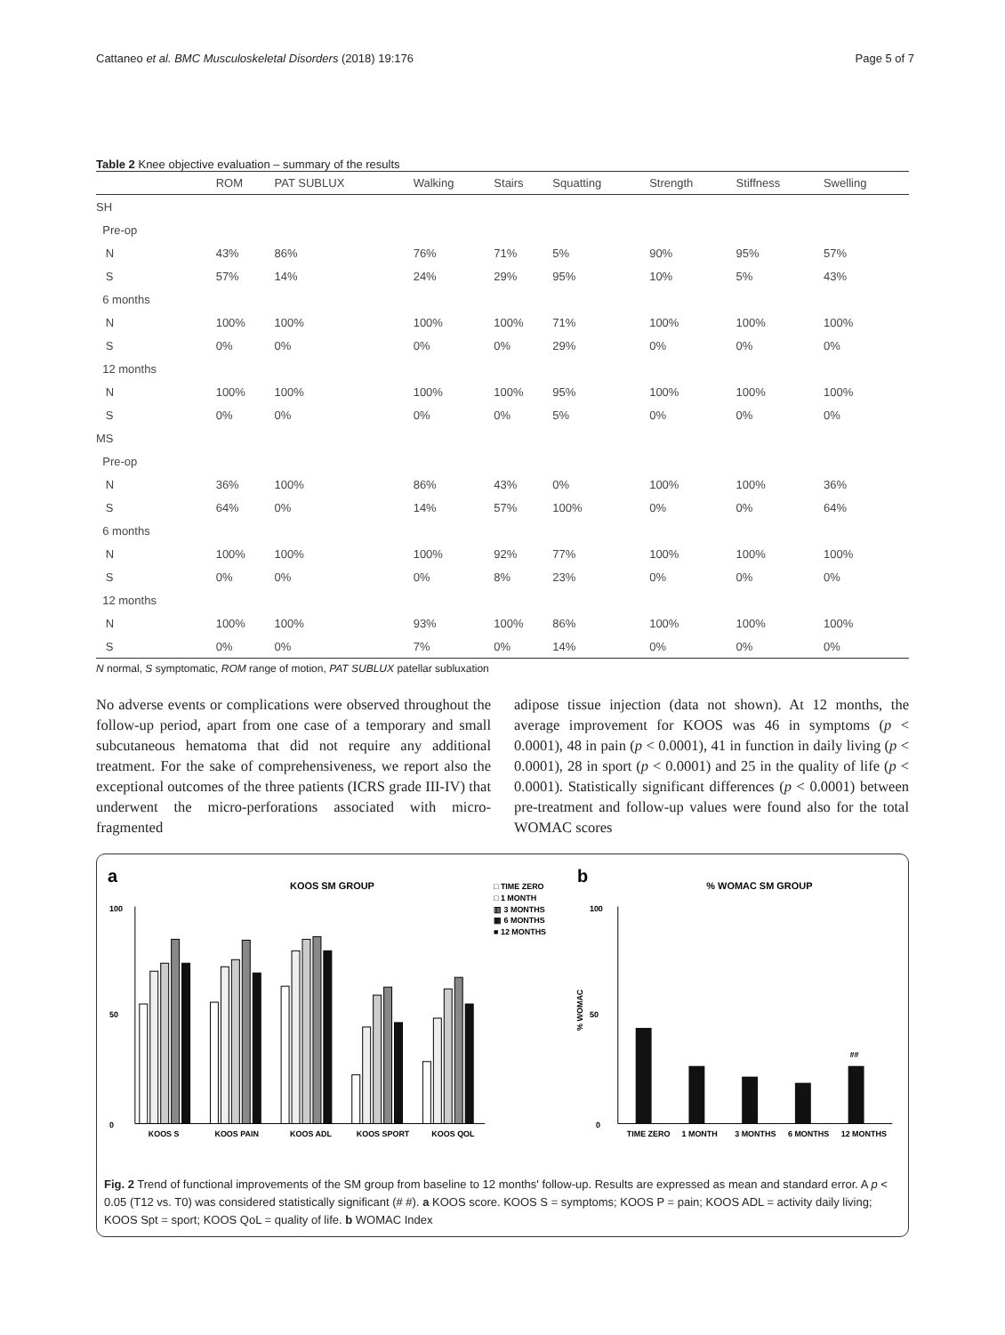Cattaneo et al. BMC Musculoskeletal Disorders (2018) 19:176 Page 5 of 7
Table 2 Knee objective evaluation – summary of the results
| | ROM | PAT SUBLUX | Walking | Stairs | Squatting | Strength | Stiffness | Swelling |
| --- | --- | --- | --- | --- | --- | --- | --- | --- |
| SH | | | | | | | | |
| Pre-op | | | | | | | | |
| N | 43% | 86% | 76% | 71% | 5% | 90% | 95% | 57% |
| S | 57% | 14% | 24% | 29% | 95% | 10% | 5% | 43% |
| 6 months | | | | | | | | |
| N | 100% | 100% | 100% | 100% | 71% | 100% | 100% | 100% |
| S | 0% | 0% | 0% | 0% | 29% | 0% | 0% | 0% |
| 12 months | | | | | | | | |
| N | 100% | 100% | 100% | 100% | 95% | 100% | 100% | 100% |
| S | 0% | 0% | 0% | 0% | 5% | 0% | 0% | 0% |
| MS | | | | | | | | |
| Pre-op | | | | | | | | |
| N | 36% | 100% | 86% | 43% | 0% | 100% | 100% | 36% |
| S | 64% | 0% | 14% | 57% | 100% | 0% | 0% | 64% |
| 6 months | | | | | | | | |
| N | 100% | 100% | 100% | 92% | 77% | 100% | 100% | 100% |
| S | 0% | 0% | 0% | 8% | 23% | 0% | 0% | 0% |
| 12 months | | | | | | | | |
| N | 100% | 100% | 93% | 100% | 86% | 100% | 100% | 100% |
| S | 0% | 0% | 7% | 0% | 14% | 0% | 0% | 0% |
N normal, S symptomatic, ROM range of motion, PAT SUBLUX patellar subluxation
No adverse events or complications were observed throughout the follow-up period, apart from one case of a temporary and small subcutaneous hematoma that did not require any additional treatment. For the sake of comprehensiveness, we report also the exceptional outcomes of the three patients (ICRS grade III-IV) that underwent the micro-perforations associated with micro-fragmented
adipose tissue injection (data not shown). At 12 months, the average improvement for KOOS was 46 in symptoms (p < 0.0001), 48 in pain (p < 0.0001), 41 in function in daily living (p < 0.0001), 28 in sport (p < 0.0001) and 25 in the quality of life (p < 0.0001). Statistically significant differences (p < 0.0001) between pre-treatment and follow-up values were found also for the total WOMAC scores
a
KOOS SM GROUP
□ TIME ZERO
□ 1 MONTH
▥ 3 MONTHS
▦ 6 MONTHS
■ 12 MONTHS
0
100
50
KOOS S
KOOS PAIN
KOOS ADL
KOOS SPORT
KOOS QOL
b
% WOMAC SM GROUP
0
100
50
% WOMAC
##
TIME ZERO
1 MONTH
3 MONTHS
6 MONTHS
12 MONTHS
Fig. 2 Trend of functional improvements of the SM group from baseline to 12 months' follow-up. Results are expressed as mean and standard error. A p < 0.05 (T12 vs. T0) was considered statistically significant (# #). a KOOS score. KOOS S = symptoms; KOOS P = pain; KOOS ADL = activity daily living; KOOS Spt = sport; KOOS QoL = quality of life. b WOMAC Index